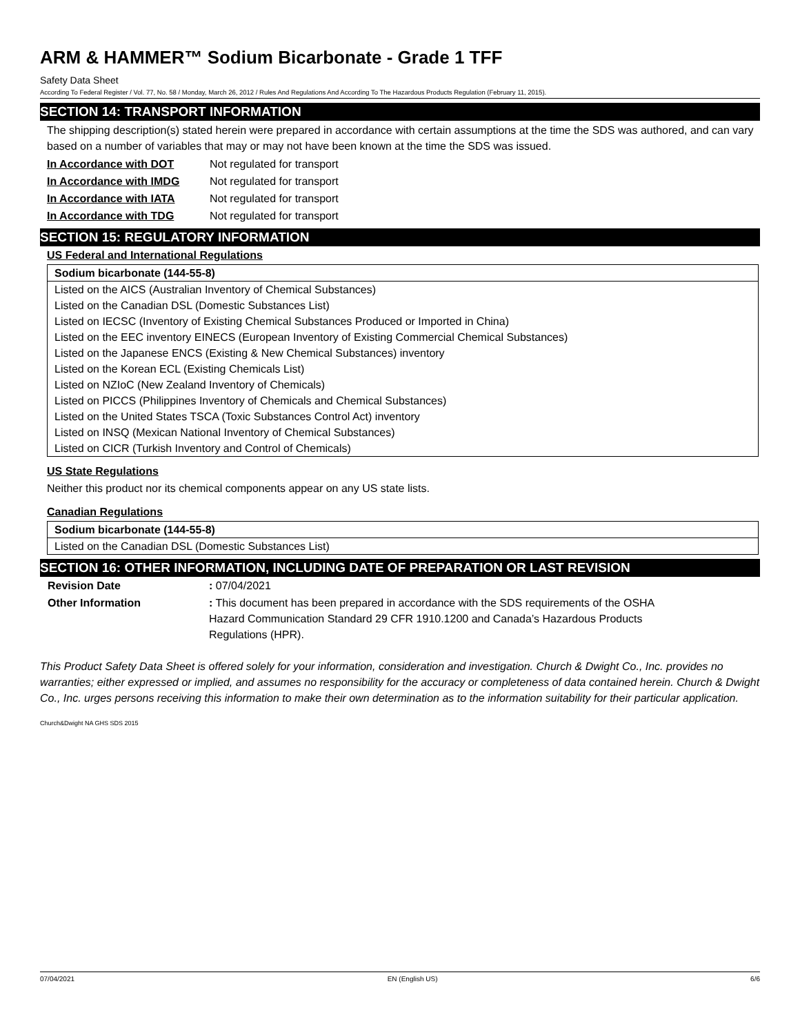ARM & HAMMER™ Sodium Bicarbonate - Grade 1 TFF
Safety Data Sheet
According To Federal Register / Vol. 77, No. 58 / Monday, March 26, 2012 / Rules And Regulations And According To The Hazardous Products Regulation (February 11, 2015).
SECTION 14: TRANSPORT INFORMATION
The shipping description(s) stated herein were prepared in accordance with certain assumptions at the time the SDS was authored, and can vary based on a number of variables that may or may not have been known at the time the SDS was issued.
| In Accordance with DOT | Not regulated for transport |
| In Accordance with IMDG | Not regulated for transport |
| In Accordance with IATA | Not regulated for transport |
| In Accordance with TDG | Not regulated for transport |
SECTION 15: REGULATORY INFORMATION
US Federal and International Regulations
| Sodium bicarbonate (144-55-8) |
| Listed on the AICS (Australian Inventory of Chemical Substances) |
| Listed on the Canadian DSL (Domestic Substances List) |
| Listed on IECSC (Inventory of Existing Chemical Substances Produced or Imported in China) |
| Listed on the EEC inventory EINECS (European Inventory of Existing Commercial Chemical Substances) |
| Listed on the Japanese ENCS (Existing & New Chemical Substances) inventory |
| Listed on the Korean ECL (Existing Chemicals List) |
| Listed on NZIoC (New Zealand Inventory of Chemicals) |
| Listed on PICCS (Philippines Inventory of Chemicals and Chemical Substances) |
| Listed on the United States TSCA (Toxic Substances Control Act) inventory |
| Listed on INSQ (Mexican National Inventory of Chemical Substances) |
| Listed on CICR (Turkish Inventory and Control of Chemicals) |
US State Regulations
Neither this product nor its chemical components appear on any US state lists.
Canadian Regulations
| Sodium bicarbonate (144-55-8) |
| Listed on the Canadian DSL (Domestic Substances List) |
SECTION 16: OTHER INFORMATION, INCLUDING DATE OF PREPARATION OR LAST REVISION
| Revision Date | : 07/04/2021 |
| Other Information | : This document has been prepared in accordance with the SDS requirements of the OSHA Hazard Communication Standard 29 CFR 1910.1200 and Canada’s Hazardous Products Regulations (HPR). |
This Product Safety Data Sheet is offered solely for your information, consideration and investigation. Church & Dwight Co., Inc. provides no warranties; either expressed or implied, and assumes no responsibility for the accuracy or completeness of data contained herein. Church & Dwight Co., Inc. urges persons receiving this information to make their own determination as to the information suitability for their particular application.
Church&Dwight NA GHS SDS 2015
07/04/2021 EN (English US) 6/6